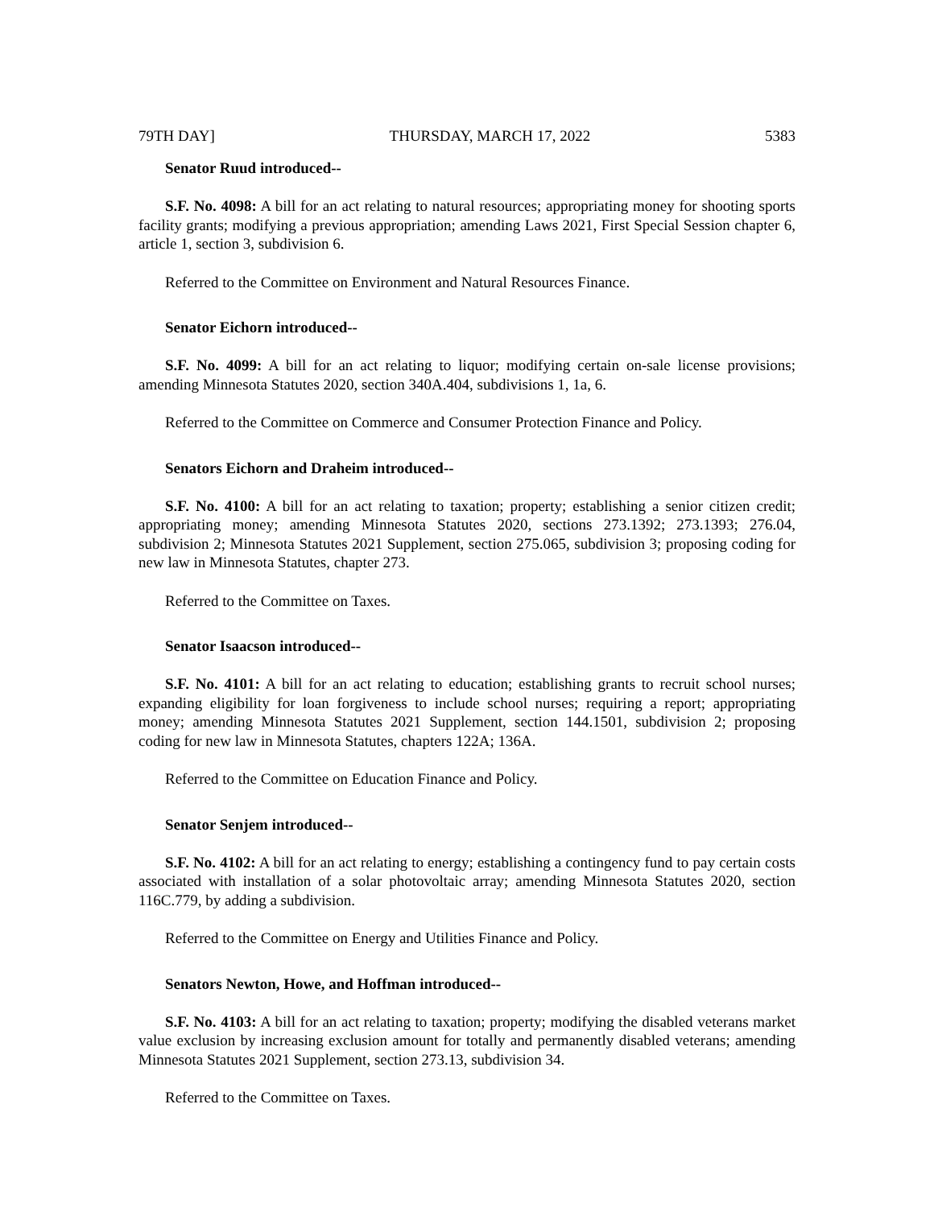79TH DAY] THURSDAY, MARCH 17, 2022 5383
Senator Ruud introduced--
S.F. No. 4098: A bill for an act relating to natural resources; appropriating money for shooting sports facility grants; modifying a previous appropriation; amending Laws 2021, First Special Session chapter 6, article 1, section 3, subdivision 6.
Referred to the Committee on Environment and Natural Resources Finance.
Senator Eichorn introduced--
S.F. No. 4099: A bill for an act relating to liquor; modifying certain on-sale license provisions; amending Minnesota Statutes 2020, section 340A.404, subdivisions 1, 1a, 6.
Referred to the Committee on Commerce and Consumer Protection Finance and Policy.
Senators Eichorn and Draheim introduced--
S.F. No. 4100: A bill for an act relating to taxation; property; establishing a senior citizen credit; appropriating money; amending Minnesota Statutes 2020, sections 273.1392; 273.1393; 276.04, subdivision 2; Minnesota Statutes 2021 Supplement, section 275.065, subdivision 3; proposing coding for new law in Minnesota Statutes, chapter 273.
Referred to the Committee on Taxes.
Senator Isaacson introduced--
S.F. No. 4101: A bill for an act relating to education; establishing grants to recruit school nurses; expanding eligibility for loan forgiveness to include school nurses; requiring a report; appropriating money; amending Minnesota Statutes 2021 Supplement, section 144.1501, subdivision 2; proposing coding for new law in Minnesota Statutes, chapters 122A; 136A.
Referred to the Committee on Education Finance and Policy.
Senator Senjem introduced--
S.F. No. 4102: A bill for an act relating to energy; establishing a contingency fund to pay certain costs associated with installation of a solar photovoltaic array; amending Minnesota Statutes 2020, section 116C.779, by adding a subdivision.
Referred to the Committee on Energy and Utilities Finance and Policy.
Senators Newton, Howe, and Hoffman introduced--
S.F. No. 4103: A bill for an act relating to taxation; property; modifying the disabled veterans market value exclusion by increasing exclusion amount for totally and permanently disabled veterans; amending Minnesota Statutes 2021 Supplement, section 273.13, subdivision 34.
Referred to the Committee on Taxes.